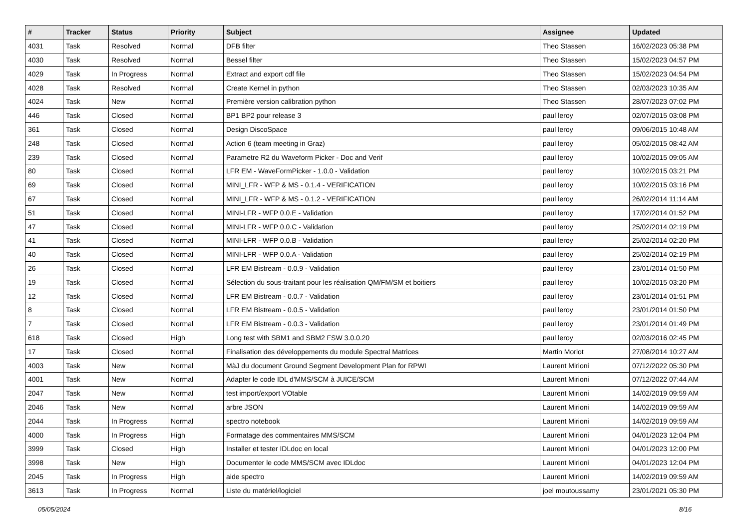| # | Tracker | Status | Priority | Subject | Assignee | Updated |
| --- | --- | --- | --- | --- | --- | --- |
| 4031 | Task | Resolved | Normal | DFB filter | Theo Stassen | 16/02/2023 05:38 PM |
| 4030 | Task | Resolved | Normal | Bessel filter | Theo Stassen | 15/02/2023 04:57 PM |
| 4029 | Task | In Progress | Normal | Extract and export cdf file | Theo Stassen | 15/02/2023 04:54 PM |
| 4028 | Task | Resolved | Normal | Create Kernel in python | Theo Stassen | 02/03/2023 10:35 AM |
| 4024 | Task | New | Normal | Première version calibration python | Theo Stassen | 28/07/2023 07:02 PM |
| 446 | Task | Closed | Normal | BP1 BP2 pour release 3 | paul leroy | 02/07/2015 03:08 PM |
| 361 | Task | Closed | Normal | Design DiscoSpace | paul leroy | 09/06/2015 10:48 AM |
| 248 | Task | Closed | Normal | Action 6 (team meeting in Graz) | paul leroy | 05/02/2015 08:42 AM |
| 239 | Task | Closed | Normal | Parametre R2 du Waveform Picker - Doc and Verif | paul leroy | 10/02/2015 09:05 AM |
| 80 | Task | Closed | Normal | LFR EM - WaveFormPicker - 1.0.0 - Validation | paul leroy | 10/02/2015 03:21 PM |
| 69 | Task | Closed | Normal | MINI_LFR - WFP & MS - 0.1.4 - VERIFICATION | paul leroy | 10/02/2015 03:16 PM |
| 67 | Task | Closed | Normal | MINI_LFR - WFP & MS - 0.1.2 - VERIFICATION | paul leroy | 26/02/2014 11:14 AM |
| 51 | Task | Closed | Normal | MINI-LFR - WFP 0.0.E - Validation | paul leroy | 17/02/2014 01:52 PM |
| 47 | Task | Closed | Normal | MINI-LFR - WFP 0.0.C - Validation | paul leroy | 25/02/2014 02:19 PM |
| 41 | Task | Closed | Normal | MINI-LFR - WFP 0.0.B - Validation | paul leroy | 25/02/2014 02:20 PM |
| 40 | Task | Closed | Normal | MINI-LFR - WFP 0.0.A - Validation | paul leroy | 25/02/2014 02:19 PM |
| 26 | Task | Closed | Normal | LFR EM Bistream - 0.0.9 - Validation | paul leroy | 23/01/2014 01:50 PM |
| 19 | Task | Closed | Normal | Sélection du sous-traitant pour les réalisation QM/FM/SM et boitiers | paul leroy | 10/02/2015 03:20 PM |
| 12 | Task | Closed | Normal | LFR EM Bistream - 0.0.7 - Validation | paul leroy | 23/01/2014 01:51 PM |
| 8 | Task | Closed | Normal | LFR EM Bistream - 0.0.5 - Validation | paul leroy | 23/01/2014 01:50 PM |
| 7 | Task | Closed | Normal | LFR EM Bistream - 0.0.3 - Validation | paul leroy | 23/01/2014 01:49 PM |
| 618 | Task | Closed | High | Long test with SBM1 and SBM2 FSW 3.0.0.20 | paul leroy | 02/03/2016 02:45 PM |
| 17 | Task | Closed | Normal | Finalisation des développements du module Spectral Matrices | Martin Morlot | 27/08/2014 10:27 AM |
| 4003 | Task | New | Normal | MàJ du document Ground Segment Development Plan for RPWI | Laurent Mirioni | 07/12/2022 05:30 PM |
| 4001 | Task | New | Normal | Adapter le code IDL d'MMS/SCM à JUICE/SCM | Laurent Mirioni | 07/12/2022 07:44 AM |
| 2047 | Task | New | Normal | test import/export VOtable | Laurent Mirioni | 14/02/2019 09:59 AM |
| 2046 | Task | New | Normal | arbre JSON | Laurent Mirioni | 14/02/2019 09:59 AM |
| 2044 | Task | In Progress | Normal | spectro notebook | Laurent Mirioni | 14/02/2019 09:59 AM |
| 4000 | Task | In Progress | High | Formatage des commentaires MMS/SCM | Laurent Mirioni | 04/01/2023 12:04 PM |
| 3999 | Task | Closed | High | Installer et tester IDLdoc en local | Laurent Mirioni | 04/01/2023 12:00 PM |
| 3998 | Task | New | High | Documenter le code MMS/SCM avec IDLdoc | Laurent Mirioni | 04/01/2023 12:04 PM |
| 2045 | Task | In Progress | High | aide spectro | Laurent Mirioni | 14/02/2019 09:59 AM |
| 3613 | Task | In Progress | Normal | Liste du matériel/logiciel | joel moutoussamy | 23/01/2021 05:30 PM |
05/05/2024 8/16